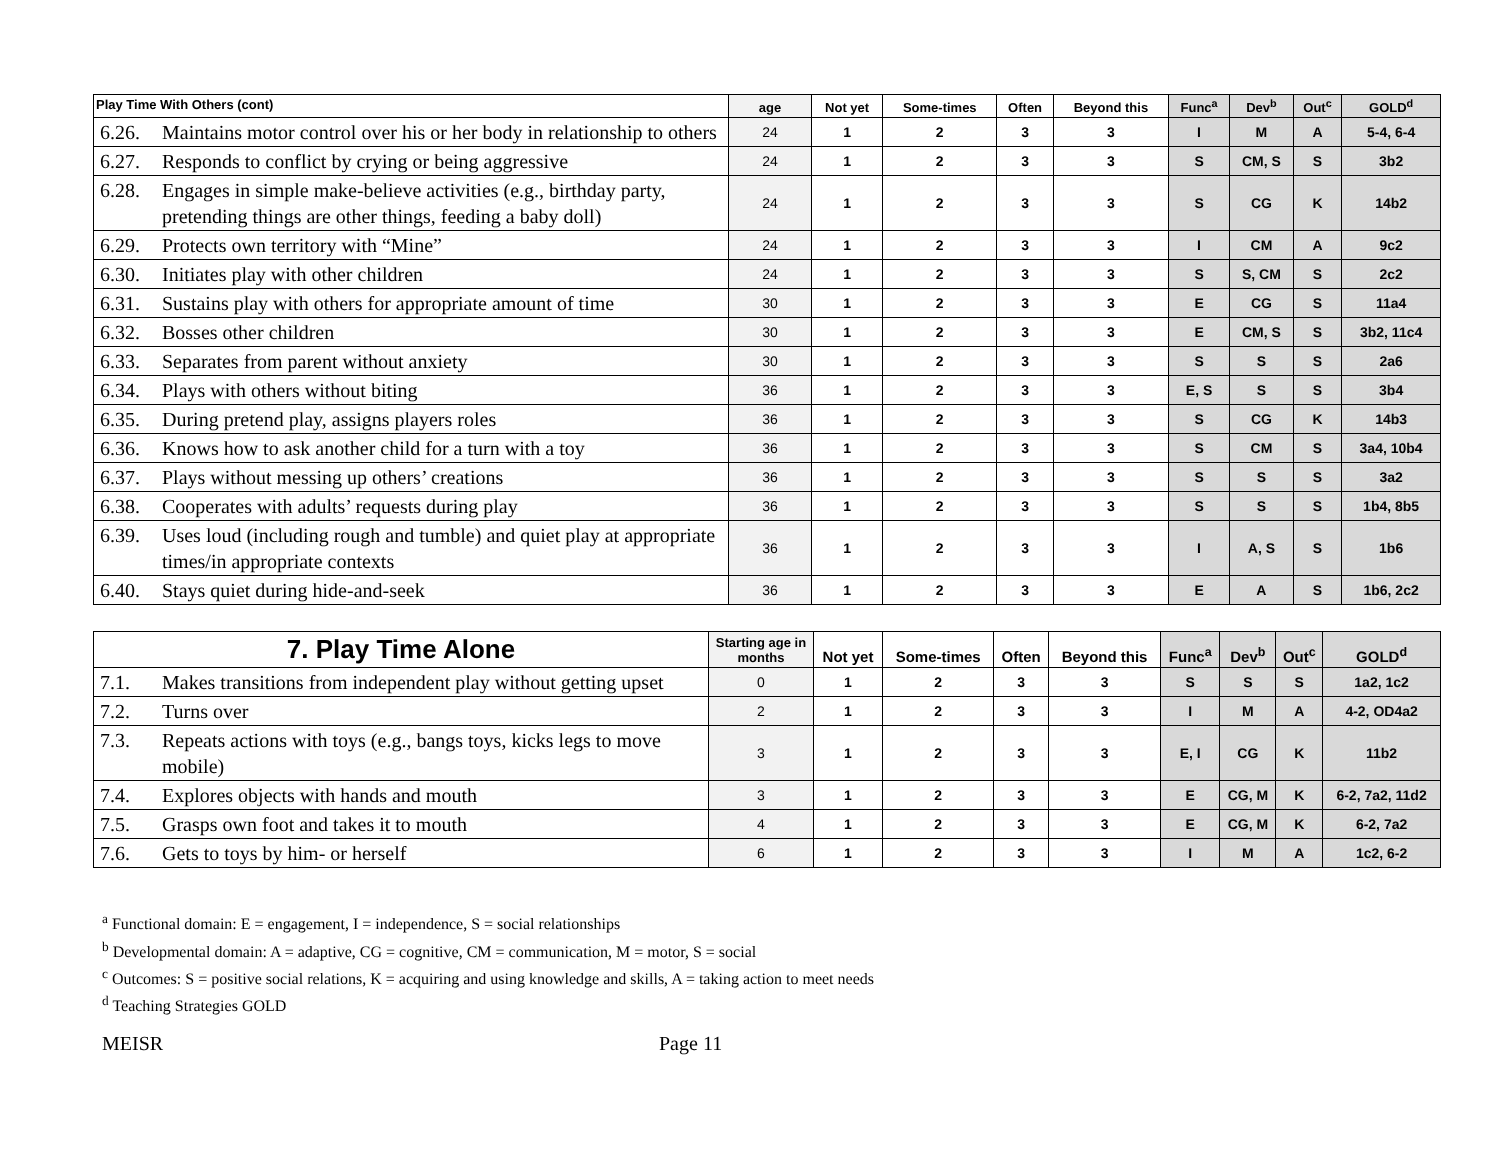| Play Time With Others (cont) | age | Not yet | Some-times | Often | Beyond this | Func<sup>a</sup> | Dev<sup>b</sup> | Out<sup>c</sup> | GOLD<sup>d</sup> |
| --- | --- | --- | --- | --- | --- | --- | --- | --- | --- |
| 6.26. Maintains motor control over his or her body in relationship to others | 24 | 1 | 2 | 3 | 3 | I | M | A | 5-4, 6-4 |
| 6.27. Responds to conflict by crying or being aggressive | 24 | 1 | 2 | 3 | 3 | S | CM, S | S | 3b2 |
| 6.28. Engages in simple make-believe activities (e.g., birthday party, pretending things are other things, feeding a baby doll) | 24 | 1 | 2 | 3 | 3 | S | CG | K | 14b2 |
| 6.29. Protects own territory with “Mine” | 24 | 1 | 2 | 3 | 3 | I | CM | A | 9c2 |
| 6.30. Initiates play with other children | 24 | 1 | 2 | 3 | 3 | S | S, CM | S | 2c2 |
| 6.31. Sustains play with others for appropriate amount of time | 30 | 1 | 2 | 3 | 3 | E | CG | S | 11a4 |
| 6.32. Bosses other children | 30 | 1 | 2 | 3 | 3 | E | CM, S | S | 3b2, 11c4 |
| 6.33. Separates from parent without anxiety | 30 | 1 | 2 | 3 | 3 | S | S | S | 2a6 |
| 6.34. Plays with others without biting | 36 | 1 | 2 | 3 | 3 | E, S | S | S | 3b4 |
| 6.35. During pretend play, assigns players roles | 36 | 1 | 2 | 3 | 3 | S | CG | K | 14b3 |
| 6.36. Knows how to ask another child for a turn with a toy | 36 | 1 | 2 | 3 | 3 | S | CM | S | 3a4, 10b4 |
| 6.37. Plays without messing up others’ creations | 36 | 1 | 2 | 3 | 3 | S | S | S | 3a2 |
| 6.38. Cooperates with adults’ requests during play | 36 | 1 | 2 | 3 | 3 | S | S | S | 1b4, 8b5 |
| 6.39. Uses loud (including rough and tumble) and quiet play at appropriate times/in appropriate contexts | 36 | 1 | 2 | 3 | 3 | I | A, S | S | 1b6 |
| 6.40. Stays quiet during hide-and-seek | 36 | 1 | 2 | 3 | 3 | E | A | S | 1b6, 2c2 |
| 7. Play Time Alone | Starting age in months | Not yet | Some-times | Often | Beyond this | Func<sup>a</sup> | Dev<sup>b</sup> | Out<sup>c</sup> | GOLD<sup>d</sup> |
| --- | --- | --- | --- | --- | --- | --- | --- | --- | --- |
| 7.1. Makes transitions from independent play without getting upset | 0 | 1 | 2 | 3 | 3 | S | S | S | 1a2, 1c2 |
| 7.2. Turns over | 2 | 1 | 2 | 3 | 3 | I | M | A | 4-2, OD4a2 |
| 7.3. Repeats actions with toys (e.g., bangs toys, kicks legs to move mobile) | 3 | 1 | 2 | 3 | 3 | E, I | CG | K | 11b2 |
| 7.4. Explores objects with hands and mouth | 3 | 1 | 2 | 3 | 3 | E | CG, M | K | 6-2, 7a2, 11d2 |
| 7.5. Grasps own foot and takes it to mouth | 4 | 1 | 2 | 3 | 3 | E | CG, M | K | 6-2, 7a2 |
| 7.6. Gets to toys by him- or herself | 6 | 1 | 2 | 3 | 3 | I | M | A | 1c2, 6-2 |
<sup>a</sup> Functional domain: E = engagement, I = independence, S = social relationships
<sup>b</sup> Developmental domain: A = adaptive, CG = cognitive, CM = communication, M = motor, S = social
<sup>c</sup> Outcomes: S = positive social relations, K = acquiring and using knowledge and skills, A = taking action to meet needs
<sup>d</sup> Teaching Strategies GOLD
MEISR Page 11